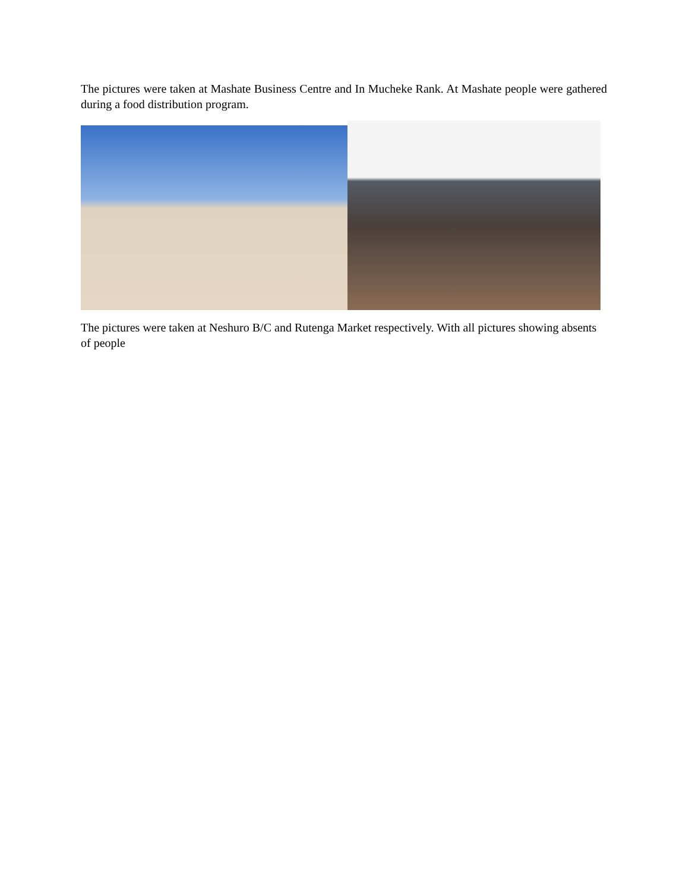The pictures were taken at Mashate Business Centre and In Mucheke Rank. At Mashate people were gathered during a food distribution program.
The pictures were taken at Neshuro B/C and Rutenga Market respectively. With all pictures showing absents of people